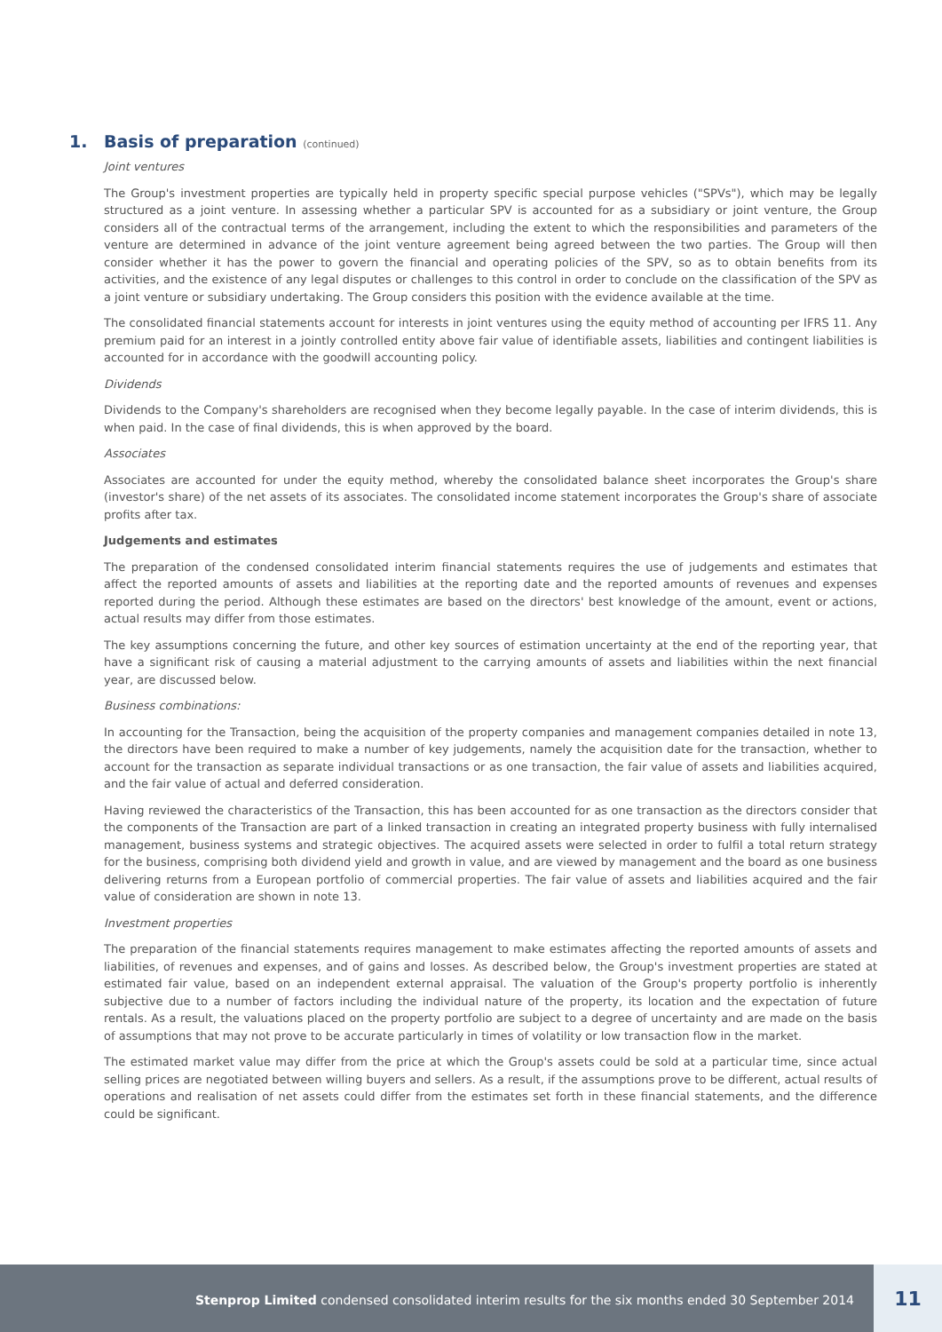1. Basis of preparation (continued)
Joint ventures
The Group's investment properties are typically held in property specific special purpose vehicles ("SPVs"), which may be legally structured as a joint venture. In assessing whether a particular SPV is accounted for as a subsidiary or joint venture, the Group considers all of the contractual terms of the arrangement, including the extent to which the responsibilities and parameters of the venture are determined in advance of the joint venture agreement being agreed between the two parties. The Group will then consider whether it has the power to govern the financial and operating policies of the SPV, so as to obtain benefits from its activities, and the existence of any legal disputes or challenges to this control in order to conclude on the classification of the SPV as a joint venture or subsidiary undertaking. The Group considers this position with the evidence available at the time.
The consolidated financial statements account for interests in joint ventures using the equity method of accounting per IFRS 11. Any premium paid for an interest in a jointly controlled entity above fair value of identifiable assets, liabilities and contingent liabilities is accounted for in accordance with the goodwill accounting policy.
Dividends
Dividends to the Company's shareholders are recognised when they become legally payable. In the case of interim dividends, this is when paid. In the case of final dividends, this is when approved by the board.
Associates
Associates are accounted for under the equity method, whereby the consolidated balance sheet incorporates the Group's share (investor's share) of the net assets of its associates. The consolidated income statement incorporates the Group's share of associate profits after tax.
Judgements and estimates
The preparation of the condensed consolidated interim financial statements requires the use of judgements and estimates that affect the reported amounts of assets and liabilities at the reporting date and the reported amounts of revenues and expenses reported during the period. Although these estimates are based on the directors' best knowledge of the amount, event or actions, actual results may differ from those estimates.
The key assumptions concerning the future, and other key sources of estimation uncertainty at the end of the reporting year, that have a significant risk of causing a material adjustment to the carrying amounts of assets and liabilities within the next financial year, are discussed below.
Business combinations:
In accounting for the Transaction, being the acquisition of the property companies and management companies detailed in note 13, the directors have been required to make a number of key judgements, namely the acquisition date for the transaction, whether to account for the transaction as separate individual transactions or as one transaction, the fair value of assets and liabilities acquired, and the fair value of actual and deferred consideration.
Having reviewed the characteristics of the Transaction, this has been accounted for as one transaction as the directors consider that the components of the Transaction are part of a linked transaction in creating an integrated property business with fully internalised management, business systems and strategic objectives. The acquired assets were selected in order to fulfil a total return strategy for the business, comprising both dividend yield and growth in value, and are viewed by management and the board as one business delivering returns from a European portfolio of commercial properties. The fair value of assets and liabilities acquired and the fair value of consideration are shown in note 13.
Investment properties
The preparation of the financial statements requires management to make estimates affecting the reported amounts of assets and liabilities, of revenues and expenses, and of gains and losses. As described below, the Group's investment properties are stated at estimated fair value, based on an independent external appraisal. The valuation of the Group's property portfolio is inherently subjective due to a number of factors including the individual nature of the property, its location and the expectation of future rentals. As a result, the valuations placed on the property portfolio are subject to a degree of uncertainty and are made on the basis of assumptions that may not prove to be accurate particularly in times of volatility or low transaction flow in the market.
The estimated market value may differ from the price at which the Group's assets could be sold at a particular time, since actual selling prices are negotiated between willing buyers and sellers. As a result, if the assumptions prove to be different, actual results of operations and realisation of net assets could differ from the estimates set forth in these financial statements, and the difference could be significant.
Stenprop Limited condensed consolidated interim results for the six months ended 30 September 2014
11